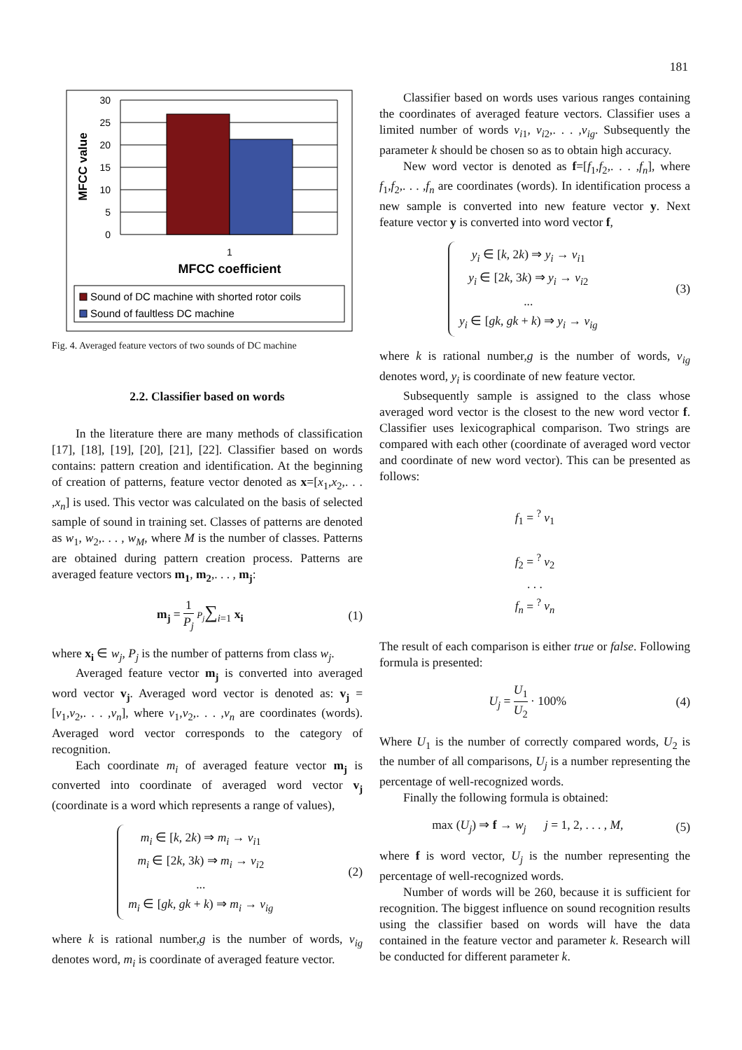181
30
25
20
15
10
5
0
MFCC value
1
MFCC coefficient
Sound of DC machine with shorted rotor coils
Sound of faultless DC machine
Fig. 4. Averaged feature vectors of two sounds of DC machine
2.2. Classifier based on words
In the literature there are many methods of classification [17], [18], [19], [20], [21], [22]. Classifier based on words contains: pattern creation and identification. At the beginning of creation of patterns, feature vector denoted as x=[x<sub>1</sub>,x<sub>2</sub>,. . . ,x<sub>n</sub>] is used. This vector was calculated on the basis of selected sample of sound in training set. Classes of patterns are denoted as w<sub>1</sub>, w<sub>2</sub>,. . . , w<sub>M</sub>, where M is the number of classes. Patterns are obtained during pattern creation process. Patterns are averaged feature vectors m<sub>1</sub>, m<sub>2</sub>,. . . , m<sub>j</sub>:
m<sub>j</sub> = 1 P<sub>j</sub> P<sub>j</sub>∑<sub>i=1</sub> x<sub>i</sub> (1)
where x<sub>i</sub> ∈ w<sub>j</sub>, P<sub>j</sub> is the number of patterns from class w<sub>j</sub>.
Averaged feature vector m<sub>j</sub> is converted into averaged word vector v<sub>j</sub>. Averaged word vector is denoted as: v<sub>j</sub> =[v<sub>1</sub>,v<sub>2</sub>,. . . ,v<sub>n</sub>], where v<sub>1</sub>,v<sub>2</sub>,. . . ,v<sub>n</sub> are coordinates (words). Averaged word vector corresponds to the category of recognition.
Each coordinate m<sub>i</sub> of averaged feature vector m<sub>j</sub> is converted into coordinate of averaged word vector v<sub>j</sub> (coordinate is a word which represents a range of values),
m<sub>i</sub> ∈ [k, 2k) ⇒ m<sub>i</sub> → v<sub>i1</sub>
m<sub>i</sub> ∈ [2k, 3k) ⇒ m<sub>i</sub> → v<sub>i2</sub>
...
m<sub>i</sub> ∈ [gk, gk + k) ⇒ m<sub>i</sub> → v<sub>ig</sub>
(2)
where k is rational number,g is the number of words, v<sub>ig</sub> denotes word, m<sub>i</sub> is coordinate of averaged feature vector.
Classifier based on words uses various ranges containing the coordinates of averaged feature vectors. Classifier uses a limited number of words v<sub>i1</sub>, v<sub>i2</sub>,. . . ,v<sub>ig</sub>. Subsequently the parameter k should be chosen so as to obtain high accuracy.
New word vector is denoted as f=[f<sub>1</sub>,f<sub>2</sub>,. . . ,f<sub>n</sub>], where f<sub>1</sub>,f<sub>2</sub>,. . . ,f<sub>n</sub> are coordinates (words). In identification process a new sample is converted into new feature vector y. Next feature vector y is converted into word vector f,
y<sub>i</sub> ∈ [k, 2k) ⇒ y<sub>i</sub> → v<sub>i1</sub>
y<sub>i</sub> ∈ [2k, 3k) ⇒ y<sub>i</sub> → v<sub>i2</sub>
...
y<sub>i</sub> ∈ [gk, gk + k) ⇒ y<sub>i</sub> → v<sub>ig</sub>
(3)
where k is rational number,g is the number of words, v<sub>ig</sub> denotes word, y<sub>i</sub> is coordinate of new feature vector.
Subsequently sample is assigned to the class whose averaged word vector is the closest to the new word vector f. Classifier uses lexicographical comparison. Two strings are compared with each other (coordinate of averaged word vector and coordinate of new word vector). This can be presented as follows:
f<sub>1</sub> = <sup>?</sup> v<sub>1</sub>
f<sub>2</sub> = <sup>?</sup> v<sub>2</sub>
. . .
f<sub>n</sub> = <sup>?</sup> v<sub>n</sub>
The result of each comparison is either true or false. Following formula is presented:
U<sub>j</sub> = U<sub>1</sub> U<sub>2</sub> · 100% (4)
Where U<sub>1</sub> is the number of correctly compared words, U<sub>2</sub> is the number of all comparisons, U<sub>j</sub> is a number representing the percentage of well-recognized words.
Finally the following formula is obtained:
max (U<sub>j</sub>) ⇒ f → w<sub>j</sub> j = 1, 2, . . . , M,
(5)
where f is word vector, U<sub>j</sub> is the number representing the percentage of well-recognized words.
Number of words will be 260, because it is sufficient for recognition. The biggest influence on sound recognition results using the classifier based on words will have the data contained in the feature vector and parameter k. Research will be conducted for different parameter k.